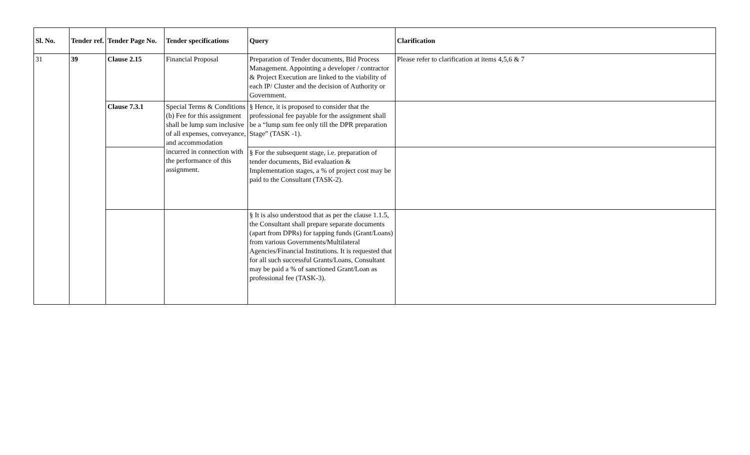| Sl. No. | Tender ref. | Tender Page No. | Tender specifications | Query | Clarification |
| --- | --- | --- | --- | --- | --- |
| 31 | 39 | Clause 2.15 | Financial Proposal | Preparation of Tender documents, Bid Process Management. Appointing a developer / contractor & Project Execution are linked to the viability of each IP/ Cluster and the decision of Authority or Government. | Please refer to clarification at items 4,5,6 & 7 |
| | | Clause 7.3.1 | Special Terms & Conditions (b) Fee for this assignment shall be lump sum inclusive of all expenses, conveyance, and accommodation incurred in connection with the performance of this assignment. | § Hence, it is proposed to consider that the professional fee payable for the assignment shall be a “lump sum fee only till the DPR preparation Stage” (TASK -1). | |
| | | | | § For the subsequent stage, i.e. preparation of tender documents, Bid evaluation & Implementation stages, a % of project cost may be paid to the Consultant (TASK-2). | |
| | | | | § It is also understood that as per the clause 1.1.5, the Consultant shall prepare separate documents (apart from DPRs) for tapping funds (Grant/Loans) from various Governments/Multilateral Agencies/Financial Institutions. It is requested that for all such successful Grants/Loans, Consultant may be paid a % of sanctioned Grant/Loan as professional fee (TASK-3). | |